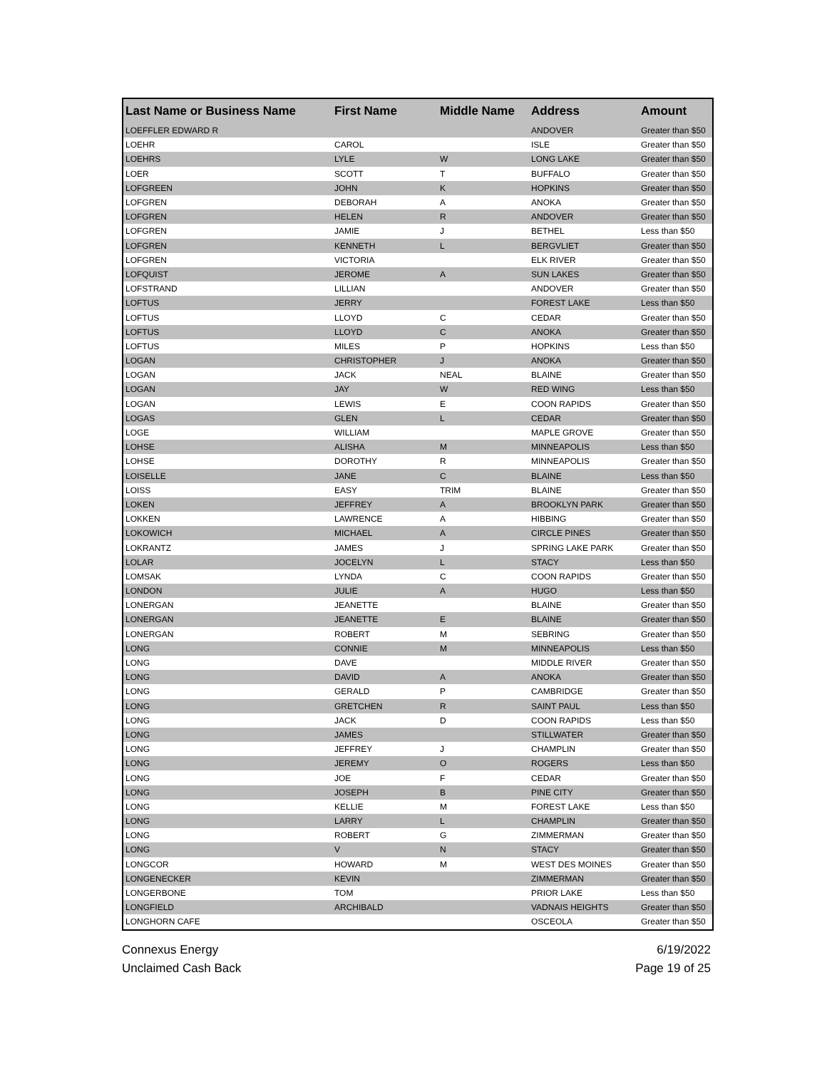| Last Name or Business Name | First Name | Middle Name | Address | Amount |
| --- | --- | --- | --- | --- |
| LOEFFLER EDWARD R | | | ANDOVER | Greater than $50 |
| LOEHR | CAROL | | ISLE | Greater than $50 |
| LOEHRS | LYLE | W | LONG LAKE | Greater than $50 |
| LOER | SCOTT | T | BUFFALO | Greater than $50 |
| LOFGREEN | JOHN | K | HOPKINS | Greater than $50 |
| LOFGREN | DEBORAH | A | ANOKA | Greater than $50 |
| LOFGREN | HELEN | R | ANDOVER | Greater than $50 |
| LOFGREN | JAMIE | J | BETHEL | Less than $50 |
| LOFGREN | KENNETH | L | BERGVLIET | Greater than $50 |
| LOFGREN | VICTORIA | | ELK RIVER | Greater than $50 |
| LOFQUIST | JEROME | A | SUN LAKES | Greater than $50 |
| LOFSTRAND | LILLIAN | | ANDOVER | Greater than $50 |
| LOFTUS | JERRY | | FOREST LAKE | Less than $50 |
| LOFTUS | LLOYD | C | CEDAR | Greater than $50 |
| LOFTUS | LLOYD | C | ANOKA | Greater than $50 |
| LOFTUS | MILES | P | HOPKINS | Less than $50 |
| LOGAN | CHRISTOPHER | J | ANOKA | Greater than $50 |
| LOGAN | JACK | NEAL | BLAINE | Greater than $50 |
| LOGAN | JAY | W | RED WING | Less than $50 |
| LOGAN | LEWIS | E | COON RAPIDS | Greater than $50 |
| LOGAS | GLEN | L | CEDAR | Greater than $50 |
| LOGE | WILLIAM | | MAPLE GROVE | Greater than $50 |
| LOHSE | ALISHA | M | MINNEAPOLIS | Less than $50 |
| LOHSE | DOROTHY | R | MINNEAPOLIS | Greater than $50 |
| LOISELLE | JANE | C | BLAINE | Less than $50 |
| LOISS | EASY | TRIM | BLAINE | Greater than $50 |
| LOKEN | JEFFREY | A | BROOKLYN PARK | Greater than $50 |
| LOKKEN | LAWRENCE | A | HIBBING | Greater than $50 |
| LOKOWICH | MICHAEL | A | CIRCLE PINES | Greater than $50 |
| LOKRANTZ | JAMES | J | SPRING LAKE PARK | Greater than $50 |
| LOLAR | JOCELYN | L | STACY | Less than $50 |
| LOMSAK | LYNDA | C | COON RAPIDS | Greater than $50 |
| LONDON | JULIE | A | HUGO | Less than $50 |
| LONERGAN | JEANETTE | | BLAINE | Greater than $50 |
| LONERGAN | JEANETTE | E | BLAINE | Greater than $50 |
| LONERGAN | ROBERT | M | SEBRING | Greater than $50 |
| LONG | CONNIE | M | MINNEAPOLIS | Less than $50 |
| LONG | DAVE | | MIDDLE RIVER | Greater than $50 |
| LONG | DAVID | A | ANOKA | Greater than $50 |
| LONG | GERALD | P | CAMBRIDGE | Greater than $50 |
| LONG | GRETCHEN | R | SAINT PAUL | Less than $50 |
| LONG | JACK | D | COON RAPIDS | Less than $50 |
| LONG | JAMES | | STILLWATER | Greater than $50 |
| LONG | JEFFREY | J | CHAMPLIN | Greater than $50 |
| LONG | JEREMY | O | ROGERS | Less than $50 |
| LONG | JOE | F | CEDAR | Greater than $50 |
| LONG | JOSEPH | B | PINE CITY | Greater than $50 |
| LONG | KELLIE | M | FOREST LAKE | Less than $50 |
| LONG | LARRY | L | CHAMPLIN | Greater than $50 |
| LONG | ROBERT | G | ZIMMERMAN | Greater than $50 |
| LONG | V | N | STACY | Greater than $50 |
| LONGCOR | HOWARD | M | WEST DES MOINES | Greater than $50 |
| LONGENECKER | KEVIN | | ZIMMERMAN | Greater than $50 |
| LONGERBONE | TOM | | PRIOR LAKE | Less than $50 |
| LONGFIELD | ARCHIBALD | | VADNAIS HEIGHTS | Greater than $50 |
| LONGHORN CAFE | | | OSCEOLA | Greater than $50 |
Connexus Energy
Unclaimed Cash Back
6/19/2022
Page 19 of 25